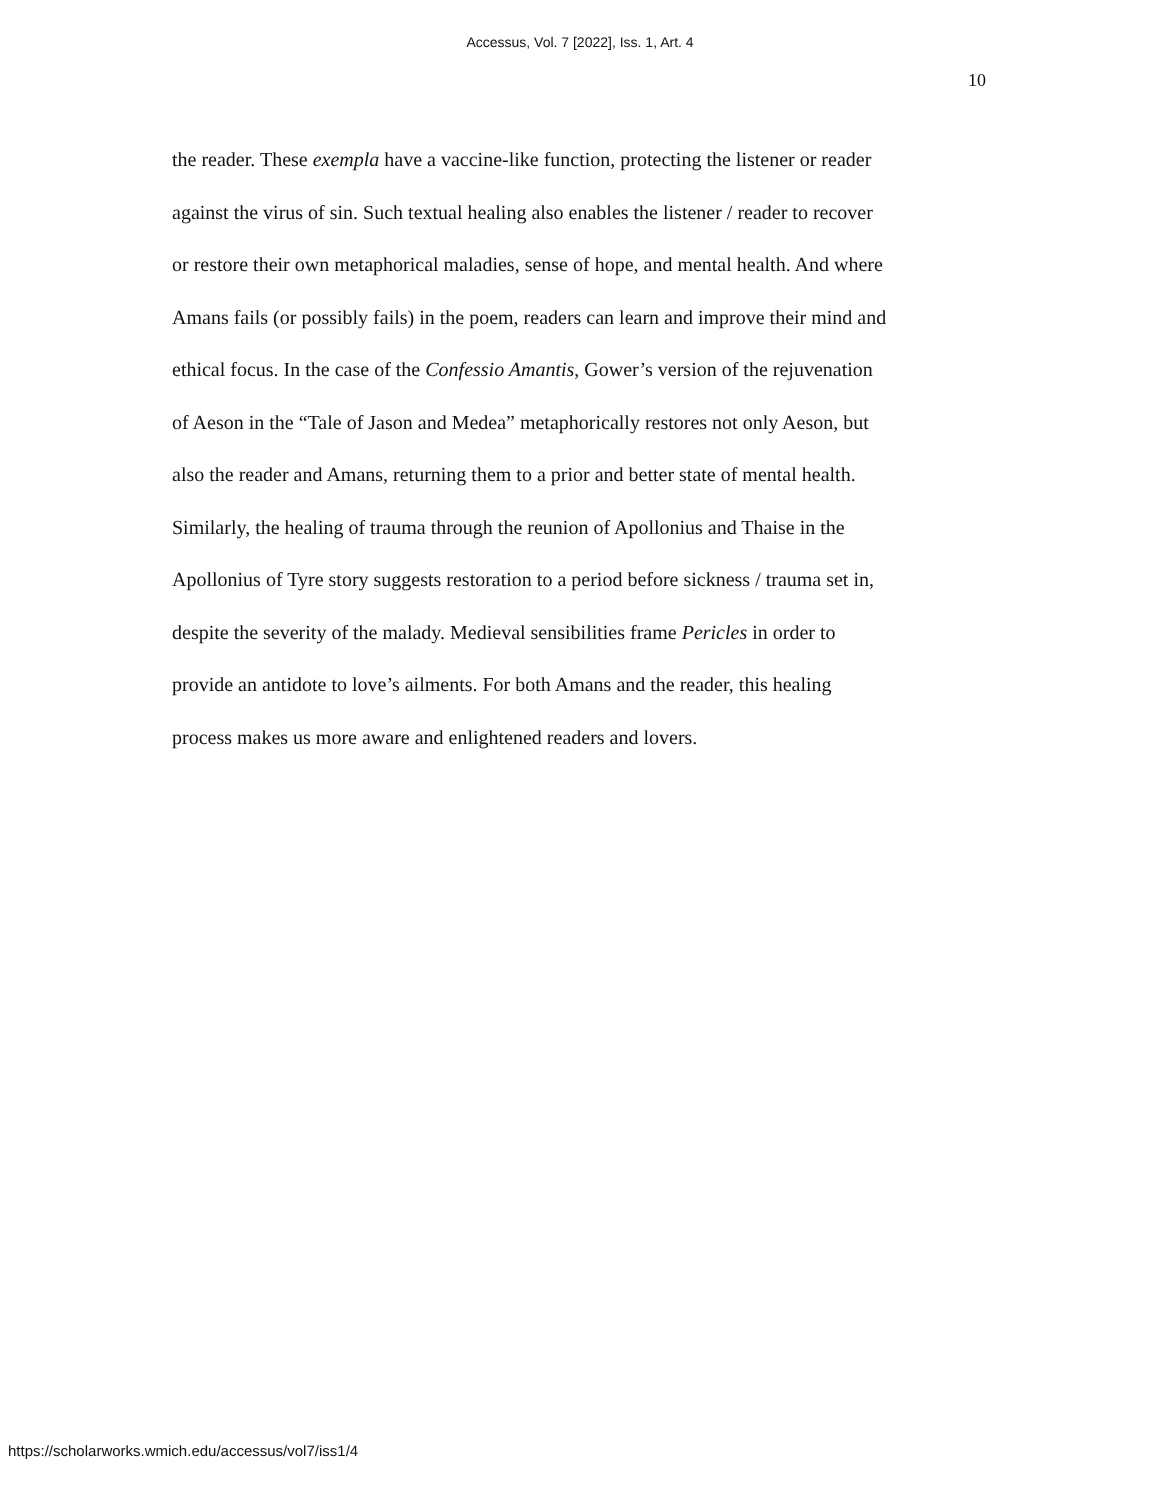Accessus, Vol. 7 [2022], Iss. 1, Art. 4
10
the reader. These exempla have a vaccine-like function, protecting the listener or reader
against the virus of sin. Such textual healing also enables the listener / reader to recover
or restore their own metaphorical maladies, sense of hope, and mental health. And where
Amans fails (or possibly fails) in the poem, readers can learn and improve their mind and
ethical focus. In the case of the Confessio Amantis, Gower’s version of the rejuvenation
of Aeson in the “Tale of Jason and Medea” metaphorically restores not only Aeson, but
also the reader and Amans, returning them to a prior and better state of mental health.
Similarly, the healing of trauma through the reunion of Apollonius and Thaise in the
Apollonius of Tyre story suggests restoration to a period before sickness / trauma set in,
despite the severity of the malady. Medieval sensibilities frame Pericles in order to
provide an antidote to love’s ailments. For both Amans and the reader, this healing
process makes us more aware and enlightened readers and lovers.
https://scholarworks.wmich.edu/accessus/vol7/iss1/4